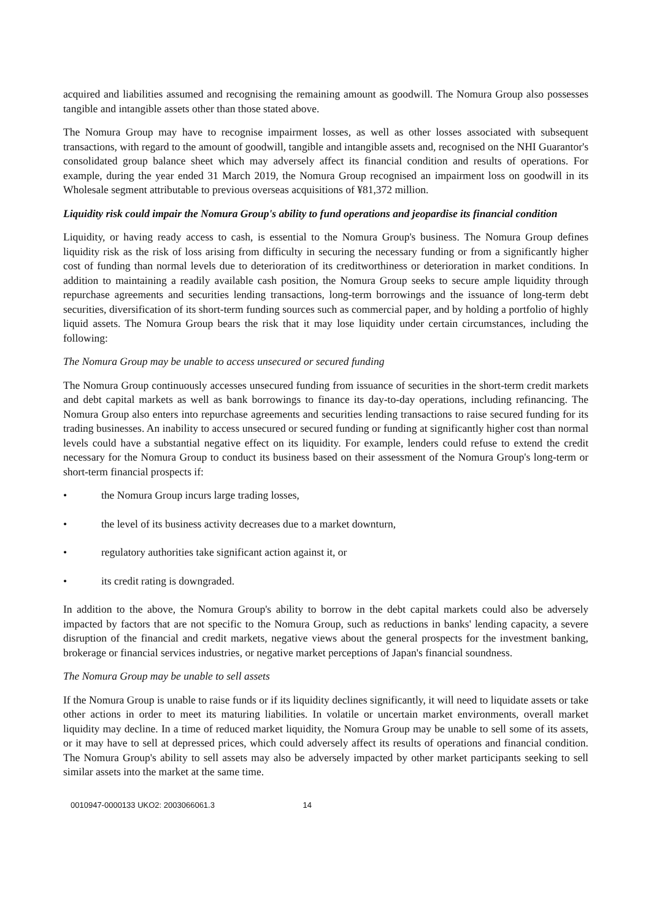acquired and liabilities assumed and recognising the remaining amount as goodwill. The Nomura Group also possesses tangible and intangible assets other than those stated above.
The Nomura Group may have to recognise impairment losses, as well as other losses associated with subsequent transactions, with regard to the amount of goodwill, tangible and intangible assets and, recognised on the NHI Guarantor's consolidated group balance sheet which may adversely affect its financial condition and results of operations. For example, during the year ended 31 March 2019, the Nomura Group recognised an impairment loss on goodwill in its Wholesale segment attributable to previous overseas acquisitions of ¥81,372 million.
Liquidity risk could impair the Nomura Group's ability to fund operations and jeopardise its financial condition
Liquidity, or having ready access to cash, is essential to the Nomura Group's business. The Nomura Group defines liquidity risk as the risk of loss arising from difficulty in securing the necessary funding or from a significantly higher cost of funding than normal levels due to deterioration of its creditworthiness or deterioration in market conditions. In addition to maintaining a readily available cash position, the Nomura Group seeks to secure ample liquidity through repurchase agreements and securities lending transactions, long-term borrowings and the issuance of long-term debt securities, diversification of its short-term funding sources such as commercial paper, and by holding a portfolio of highly liquid assets. The Nomura Group bears the risk that it may lose liquidity under certain circumstances, including the following:
The Nomura Group may be unable to access unsecured or secured funding
The Nomura Group continuously accesses unsecured funding from issuance of securities in the short-term credit markets and debt capital markets as well as bank borrowings to finance its day-to-day operations, including refinancing. The Nomura Group also enters into repurchase agreements and securities lending transactions to raise secured funding for its trading businesses. An inability to access unsecured or secured funding or funding at significantly higher cost than normal levels could have a substantial negative effect on its liquidity. For example, lenders could refuse to extend the credit necessary for the Nomura Group to conduct its business based on their assessment of the Nomura Group's long-term or short-term financial prospects if:
• the Nomura Group incurs large trading losses,
• the level of its business activity decreases due to a market downturn,
• regulatory authorities take significant action against it, or
• its credit rating is downgraded.
In addition to the above, the Nomura Group's ability to borrow in the debt capital markets could also be adversely impacted by factors that are not specific to the Nomura Group, such as reductions in banks' lending capacity, a severe disruption of the financial and credit markets, negative views about the general prospects for the investment banking, brokerage or financial services industries, or negative market perceptions of Japan's financial soundness.
The Nomura Group may be unable to sell assets
If the Nomura Group is unable to raise funds or if its liquidity declines significantly, it will need to liquidate assets or take other actions in order to meet its maturing liabilities. In volatile or uncertain market environments, overall market liquidity may decline. In a time of reduced market liquidity, the Nomura Group may be unable to sell some of its assets, or it may have to sell at depressed prices, which could adversely affect its results of operations and financial condition. The Nomura Group's ability to sell assets may also be adversely impacted by other market participants seeking to sell similar assets into the market at the same time.
0010947-0000133 UKO2: 2003066061.3 14